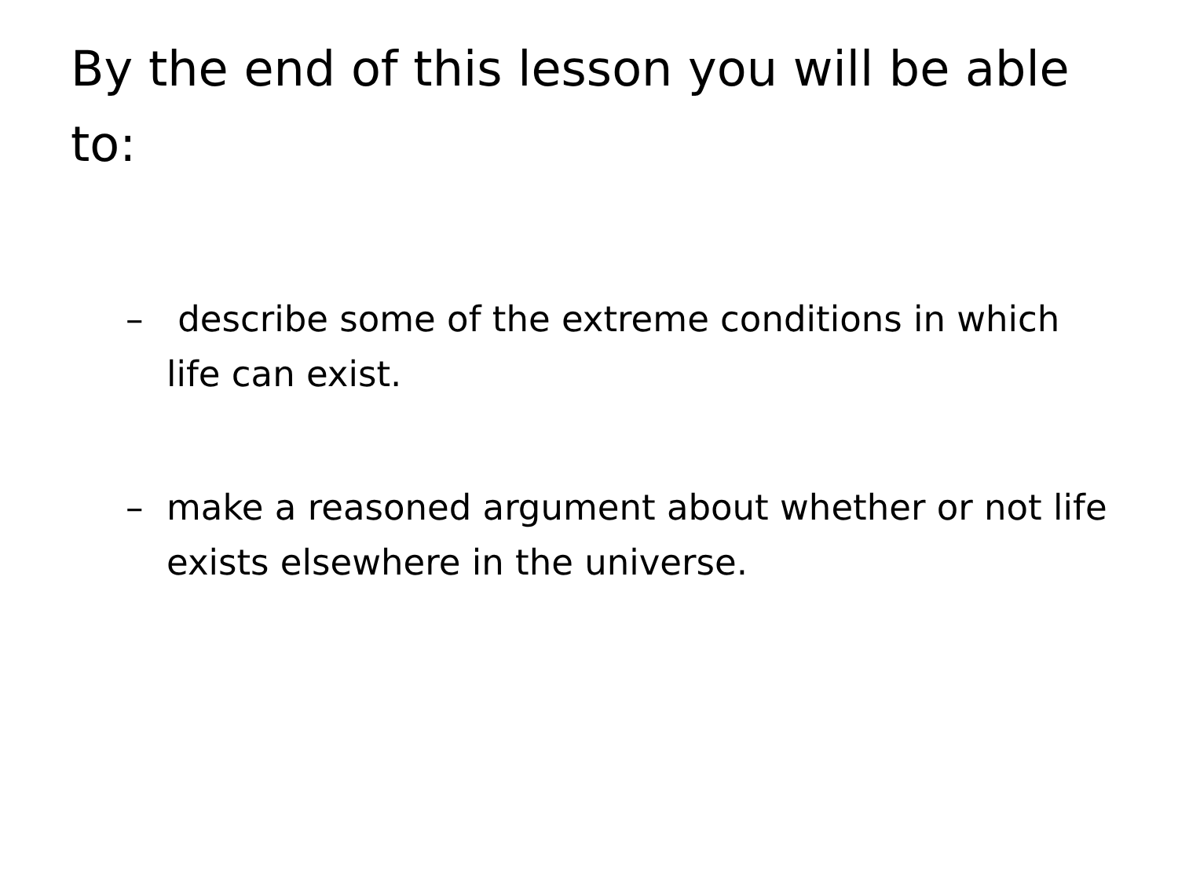By the end of this lesson you will be able to:
– describe some of the extreme conditions in which life can exist.
– make a reasoned argument about whether or not life exists elsewhere in the universe.